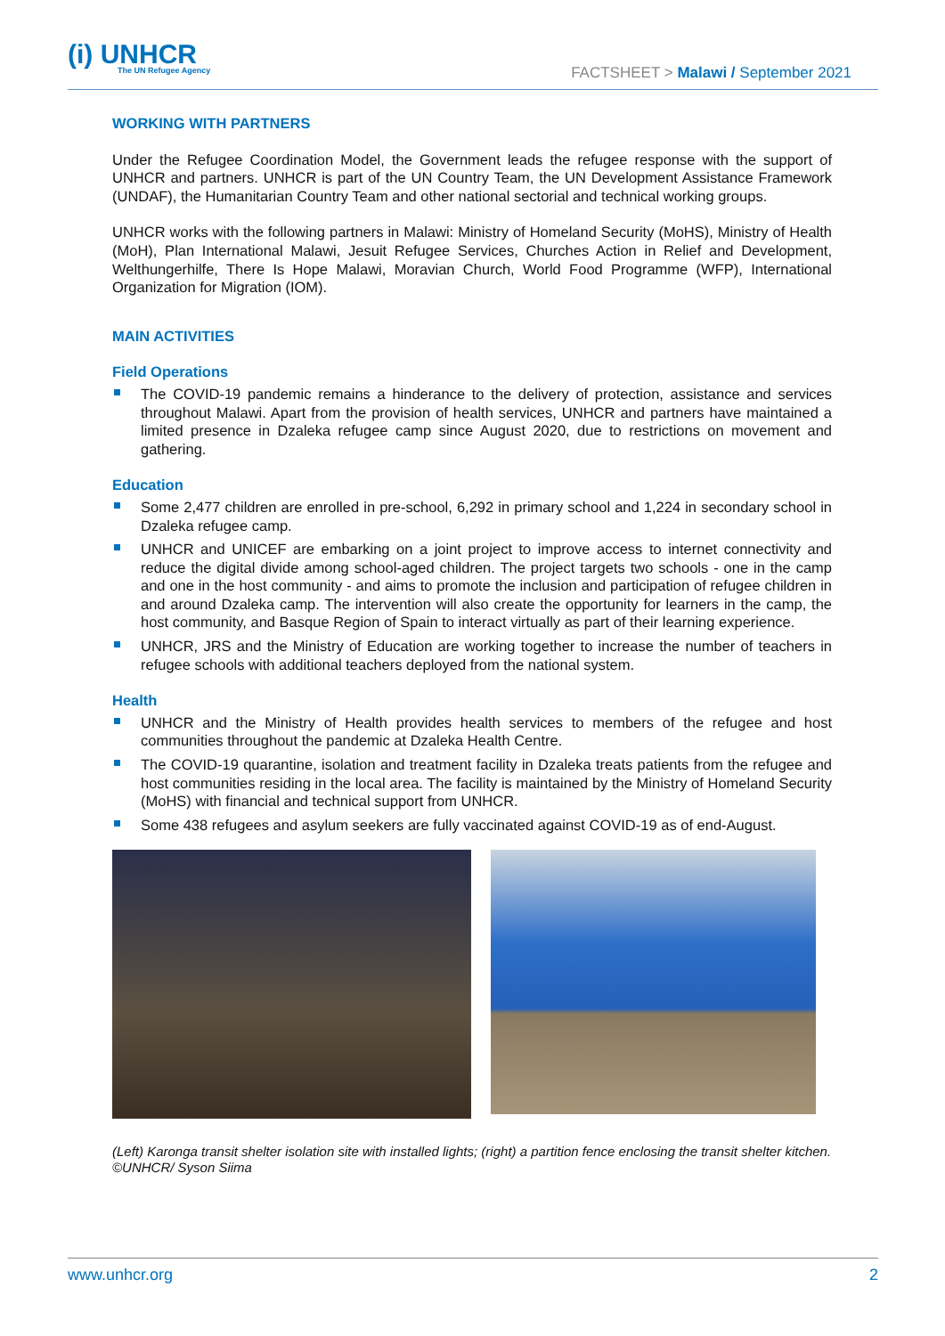(i) UNHCR
The UN Refugee Agency
FACTSHEET > Malawi / September 2021
WORKING WITH PARTNERS
Under the Refugee Coordination Model, the Government leads the refugee response with the support of UNHCR and partners. UNHCR is part of the UN Country Team, the UN Development Assistance Framework (UNDAF), the Humanitarian Country Team and other national sectorial and technical working groups.
UNHCR works with the following partners in Malawi: Ministry of Homeland Security (MoHS), Ministry of Health (MoH), Plan International Malawi, Jesuit Refugee Services, Churches Action in Relief and Development, Welthungerhilfe, There Is Hope Malawi, Moravian Church, World Food Programme (WFP), International Organization for Migration (IOM).
MAIN ACTIVITIES
Field Operations
The COVID-19 pandemic remains a hinderance to the delivery of protection, assistance and services throughout Malawi. Apart from the provision of health services, UNHCR and partners have maintained a limited presence in Dzaleka refugee camp since August 2020, due to restrictions on movement and gathering.
Education
Some 2,477 children are enrolled in pre-school, 6,292 in primary school and 1,224 in secondary school in Dzaleka refugee camp.
UNHCR and UNICEF are embarking on a joint project to improve access to internet connectivity and reduce the digital divide among school-aged children. The project targets two schools - one in the camp and one in the host community - and aims to promote the inclusion and participation of refugee children in and around Dzaleka camp. The intervention will also create the opportunity for learners in the camp, the host community, and Basque Region of Spain to interact virtually as part of their learning experience.
UNHCR, JRS and the Ministry of Education are working together to increase the number of teachers in refugee schools with additional teachers deployed from the national system.
Health
UNHCR and the Ministry of Health provides health services to members of the refugee and host communities throughout the pandemic at Dzaleka Health Centre.
The COVID-19 quarantine, isolation and treatment facility in Dzaleka treats patients from the refugee and host communities residing in the local area. The facility is maintained by the Ministry of Homeland Security (MoHS) with financial and technical support from UNHCR.
Some 438 refugees and asylum seekers are fully vaccinated against COVID-19 as of end-August.
(Left) Karonga transit shelter isolation site with installed lights; (right) a partition fence enclosing the transit shelter kitchen. ©UNHCR/ Syson Siima
www.unhcr.org 2